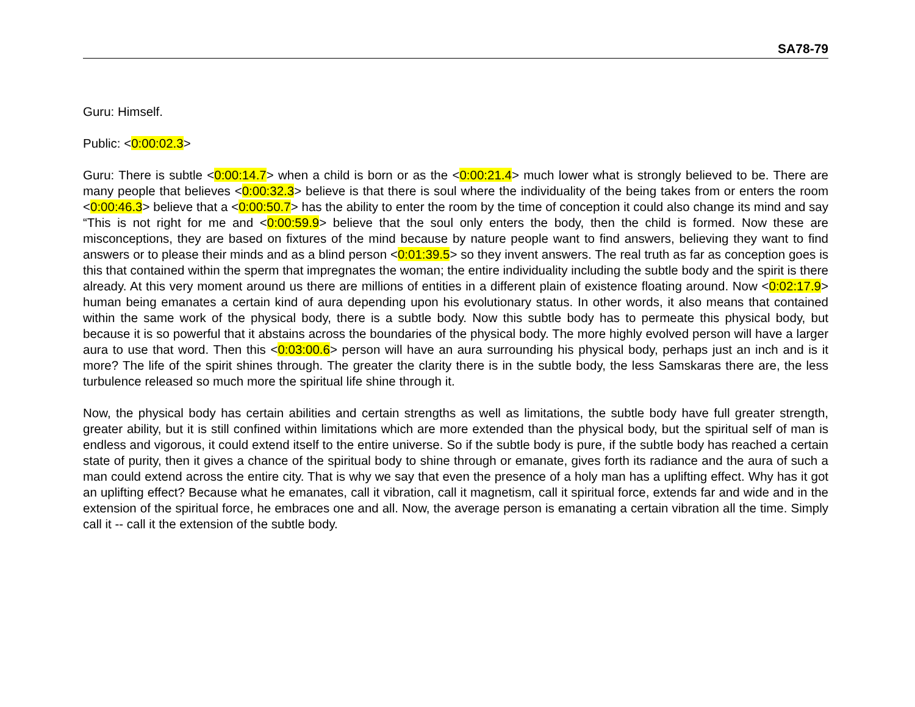SA78-79
Guru: Himself.
Public: <0:00:02.3>
Guru: There is subtle <0:00:14.7> when a child is born or as the <0:00:21.4> much lower what is strongly believed to be. There are many people that believes <0:00:32.3> believe is that there is soul where the individuality of the being takes from or enters the room <0:00:46.3> believe that a <0:00:50.7> has the ability to enter the room by the time of conception it could also change its mind and say “This is not right for me and <0:00:59.9> believe that the soul only enters the body, then the child is formed. Now these are misconceptions, they are based on fixtures of the mind because by nature people want to find answers, believing they want to find answers or to please their minds and as a blind person <0:01:39.5> so they invent answers. The real truth as far as conception goes is this that contained within the sperm that impregnates the woman; the entire individuality including the subtle body and the spirit is there already. At this very moment around us there are millions of entities in a different plain of existence floating around. Now <0:02:17.9> human being emanates a certain kind of aura depending upon his evolutionary status. In other words, it also means that contained within the same work of the physical body, there is a subtle body. Now this subtle body has to permeate this physical body, but because it is so powerful that it abstains across the boundaries of the physical body. The more highly evolved person will have a larger aura to use that word. Then this <0:03:00.6> person will have an aura surrounding his physical body, perhaps just an inch and is it more? The life of the spirit shines through. The greater the clarity there is in the subtle body, the less Samskaras there are, the less turbulence released so much more the spiritual life shine through it.
Now, the physical body has certain abilities and certain strengths as well as limitations, the subtle body have full greater strength, greater ability, but it is still confined within limitations which are more extended than the physical body, but the spiritual self of man is endless and vigorous, it could extend itself to the entire universe. So if the subtle body is pure, if the subtle body has reached a certain state of purity, then it gives a chance of the spiritual body to shine through or emanate, gives forth its radiance and the aura of such a man could extend across the entire city. That is why we say that even the presence of a holy man has a uplifting effect. Why has it got an uplifting effect? Because what he emanates, call it vibration, call it magnetism, call it spiritual force, extends far and wide and in the extension of the spiritual force, he embraces one and all. Now, the average person is emanating a certain vibration all the time. Simply call it -- call it the extension of the subtle body.